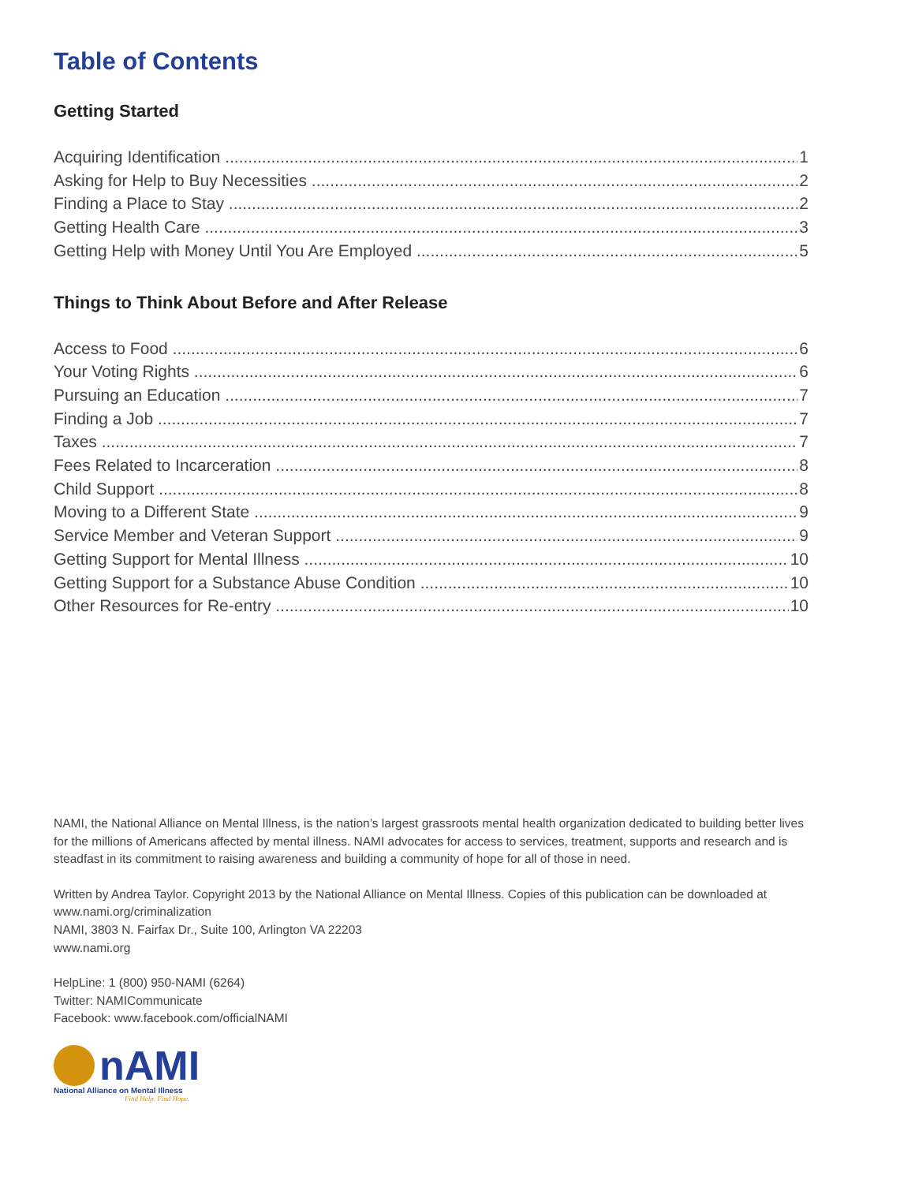Table of Contents
Getting Started
Acquiring Identification 1
Asking for Help to Buy Necessities 2
Finding a Place to Stay 2
Getting Health Care 3
Getting Help with Money Until You Are Employed 5
Things to Think About Before and After Release
Access to Food 6
Your Voting Rights 6
Pursuing an Education 7
Finding a Job 7
Taxes 7
Fees Related to Incarceration 8
Child Support 8
Moving to a Different State 9
Service Member and Veteran Support 9
Getting Support for Mental Illness 10
Getting Support for a Substance Abuse Condition 10
Other Resources for Re-entry 10
NAMI, the National Alliance on Mental Illness, is the nation’s largest grassroots mental health organization dedicated to building better lives for the millions of Americans affected by mental illness. NAMI advocates for access to services, treatment, supports and research and is steadfast in its commitment to raising awareness and building a community of hope for all of those in need.
Written by Andrea Taylor. Copyright 2013 by the National Alliance on Mental Illness. Copies of this publication can be downloaded at www.nami.org/criminalization
NAMI, 3803 N. Fairfax Dr., Suite 100, Arlington VA 22203
www.nami.org
HelpLine: 1 (800) 950-NAMI (6264)
Twitter: NAMICommunicate
Facebook: www.facebook.com/officialNAMI
nAMI
National Alliance on Mental Illness
Find Help. Find Hope.